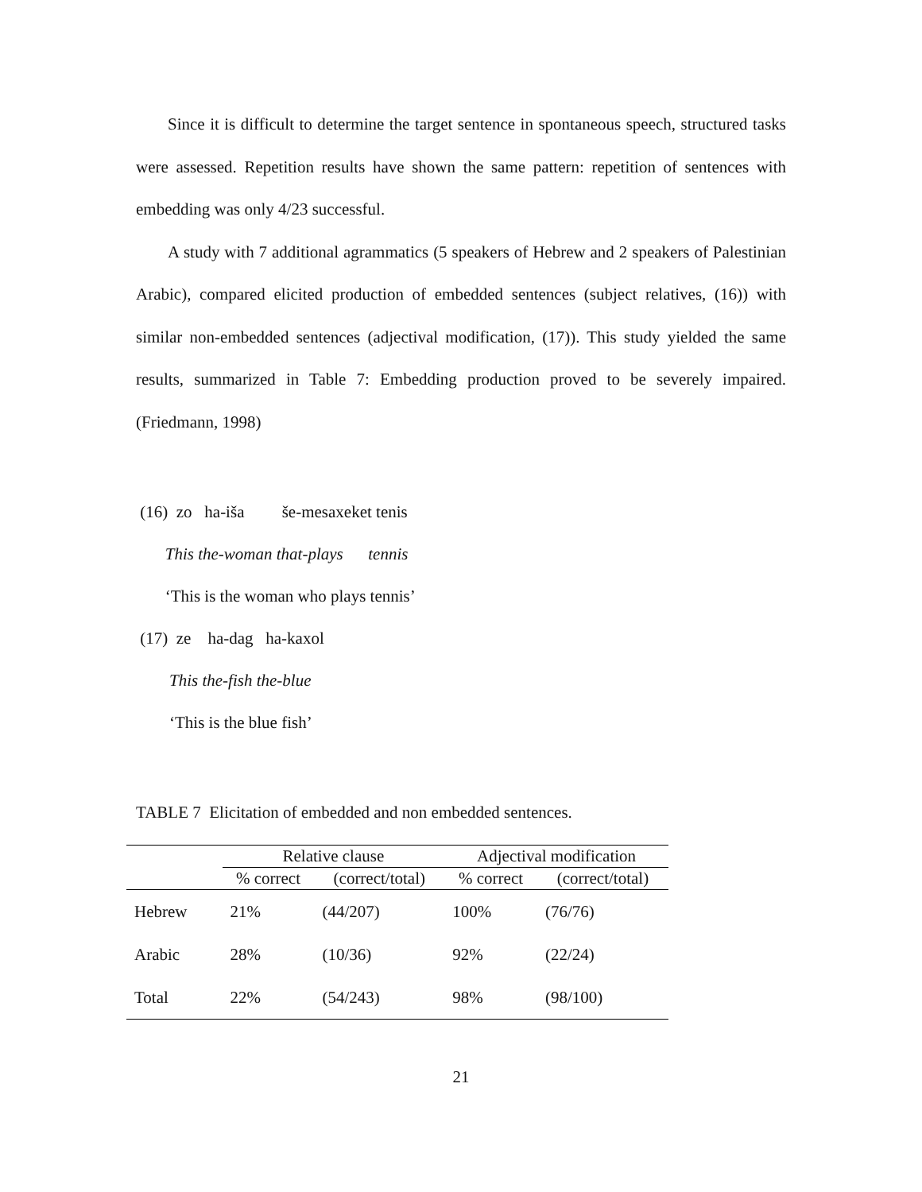Since it is difficult to determine the target sentence in spontaneous speech, structured tasks were assessed. Repetition results have shown the same pattern: repetition of sentences with embedding was only 4/23 successful.
A study with 7 additional agrammatics (5 speakers of Hebrew and 2 speakers of Palestinian Arabic), compared elicited production of embedded sentences (subject relatives, (16)) with similar non-embedded sentences (adjectival modification, (17)). This study yielded the same results, summarized in Table 7: Embedding production proved to be severely impaired. (Friedmann, 1998)
(16) zo ha-iša še-mesaxeket tenis
This the-woman that-plays tennis
‘This is the woman who plays tennis’
(17) ze ha-dag ha-kaxol
This the-fish the-blue
‘This is the blue fish’
TABLE 7 Elicitation of embedded and non embedded sentences.
| | Relative clause | | Adjectival modification | |
| --- | --- | --- | --- | --- |
| | % correct | (correct/total) | % correct | (correct/total) |
| Hebrew | 21% | (44/207) | 100% | (76/76) |
| Arabic | 28% | (10/36) | 92% | (22/24) |
| Total | 22% | (54/243) | 98% | (98/100) |
21